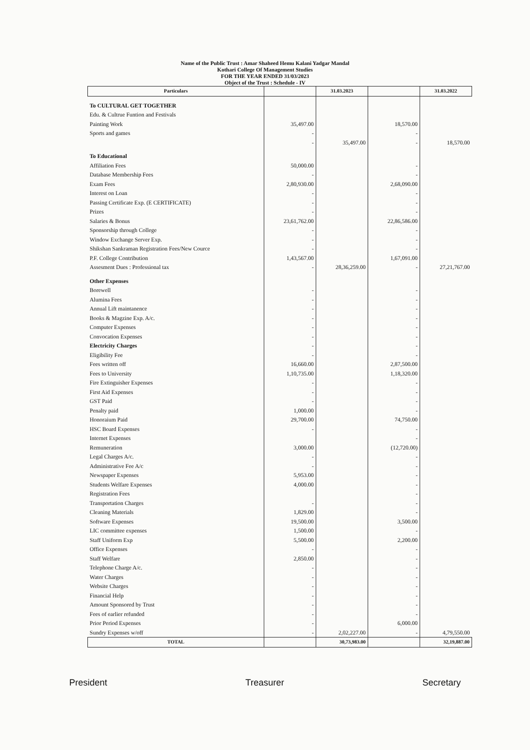Name of the Public Trust : Amar Shaheed Hemu Kalani Yadgar Mandal
Kothari College Of Management Studies
FOR THE YEAR ENDED 31/03/2023
Object of the Trust : Schedule - IV
| Particulars | | 31.03.2023 | | 31.03.2022 |
| --- | --- | --- | --- | --- |
| To CULTURAL GET TOGETHER | | | | |
| Edu. & Cultrue Funtion and Festivals | | | | |
| Painting Work | 35,497.00 | | 18,570.00 | |
| Sports and games | - | | - | |
| | - | 35,497.00 | - | 18,570.00 |
| To Educational | | | | |
| Affiliation Fees | 50,000.00 | | - | |
| Database Membership Fees | - | | - | |
| Exam Fees | 2,80,930.00 | | 2,68,090.00 | |
| Interest on Loan | - | | - | |
| Passing Certificate Exp. (E CERTIFICATE) | - | | - | |
| Prizes | - | | - | |
| Salaries & Bonus | 23,61,762.00 | | 22,86,586.00 | |
| Sponsorship through College | - | | - | |
| Window Exchange Server Exp. | - | | - | |
| Shikshan Sankraman Registration Fees/New Cource | - | | - | |
| P.F. College Contribution | 1,43,567.00 | | 1,67,091.00 | |
| Assesment Dues : Professional tax | - | 28,36,259.00 | - | 27,21,767.00 |
| Other Expenses | | | | |
| Borewell | - | | - | |
| Alumina Fees | - | | - | |
| Annual Lift maintanence | - | | - | |
| Books & Magzine Exp. A/c. | - | | - | |
| Computer Expenses | - | | - | |
| Convocation Expenses | - | | - | |
| Electricity Charges | - | | - | |
| Eligibility Fee | - | | - | |
| Fees written off | 16,660.00 | | 2,87,500.00 | |
| Fees to University | 1,10,735.00 | | 1,18,320.00 | |
| Fire Extinguisher Expenses | - | | - | |
| First Aid Expenses | - | | - | |
| GST Paid | - | | - | |
| Penalty paid | 1,000.00 | | - | |
| Honoraium Paid | 29,700.00 | | 74,750.00 | |
| HSC Board Expenses | - | | - | |
| Internet Expenses | | | - | |
| Remuneration | 3,000.00 | | (12,720.00) | |
| Legal Charges A/c. | - | | - | |
| Administrative Fee A/c | - | | - | |
| Newspaper Expenses | 5,953.00 | | - | |
| Students Welfare Expenses | 4,000.00 | | - | |
| Registration Fees | | | - | |
| Transportation Charges | - | | - | |
| Cleaning Materials | 1,829.00 | | - | |
| Software Expenses | 19,500.00 | | 3,500.00 | |
| LIC committee expenses | 1,500.00 | | - | |
| Staff Uniform Exp | 5,500.00 | | 2,200.00 | |
| Office Expenses | - | | - | |
| Staff Welfare | 2,850.00 | | - | |
| Telephone Charge A/c. | - | | - | |
| Water Charges | - | | - | |
| Website Charges | - | | - | |
| Financial Help | - | | - | |
| Amount Sponsored by Trust | - | | - | |
| Fees of earlier refunded | - | | - | |
| Prior Period Expenses | - | | 6,000.00 | |
| Sundry Expenses w/off | - | 2,02,227.00 | - | 4,79,550.00 |
| TOTAL | | 30,73,983.00 | | 32,19,887.00 |
President Treasurer Secretary